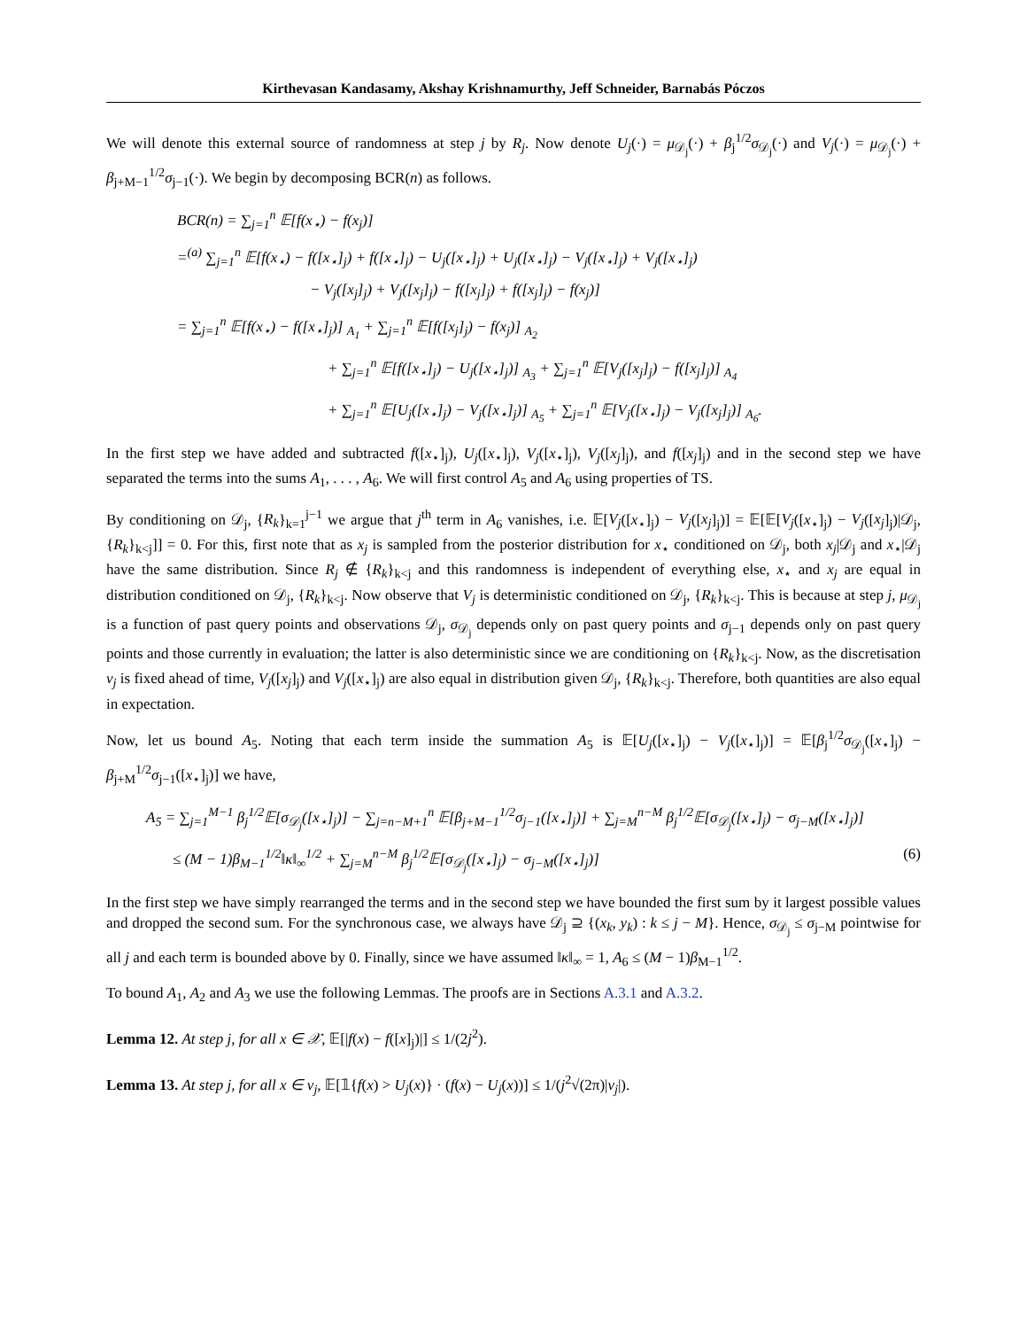Kirthevasan Kandasamy, Akshay Krishnamurthy, Jeff Schneider, Barnabás Póczos
We will denote this external source of randomness at step j by R<sub>j</sub>. Now denote U<sub>j</sub>(·) = μ<sub>𝒟<sub>j</sub></sub>(·) + β<sub>j</sub><sup>1/2</sup>σ<sub>𝒟<sub>j</sub></sub>(·) and V<sub>j</sub>(·) = μ<sub>𝒟<sub>j</sub></sub>(·) + β<sub>j+M−1</sub><sup>1/2</sup>σ<sub>j−1</sub>(·). We begin by decomposing BCR(n) as follows.
BCR(n) = ∑<sub>j=1</sub><sup>n</sup> 𝔼[f(x<sub>⋆</sub>) − f(x<sub>j</sub>)]
=<sup>(a)</sup> ∑<sub>j=1</sub><sup>n</sup> 𝔼[f(x<sub>⋆</sub>) − f([x<sub>⋆</sub>]<sub>j</sub>) + f([x<sub>⋆</sub>]<sub>j</sub>) − U<sub>j</sub>([x<sub>⋆</sub>]<sub>j</sub>) + U<sub>j</sub>([x<sub>⋆</sub>]<sub>j</sub>) − V<sub>j</sub>([x<sub>⋆</sub>]<sub>j</sub>) + V<sub>j</sub>([x<sub>⋆</sub>]<sub>j</sub>)
− V<sub>j</sub>([x<sub>j</sub>]<sub>j</sub>) + V<sub>j</sub>([x<sub>j</sub>]<sub>j</sub>) − f([x<sub>j</sub>]<sub>j</sub>) + f([x<sub>j</sub>]<sub>j</sub>) − f(x<sub>j</sub>)]
= ∑<sub>j=1</sub><sup>n</sup> 𝔼[f(x<sub>⋆</sub>) − f([x<sub>⋆</sub>]<sub>j</sub>)] <sub>A<sub>1</sub></sub> + ∑<sub>j=1</sub><sup>n</sup> 𝔼[f([x<sub>j</sub>]<sub>j</sub>) − f(x<sub>j</sub>)] <sub>A<sub>2</sub></sub>
+ ∑<sub>j=1</sub><sup>n</sup> 𝔼[f([x<sub>⋆</sub>]<sub>j</sub>) − U<sub>j</sub>([x<sub>⋆</sub>]<sub>j</sub>)] <sub>A<sub>3</sub></sub> + ∑<sub>j=1</sub><sup>n</sup> 𝔼[V<sub>j</sub>([x<sub>j</sub>]<sub>j</sub>) − f([x<sub>j</sub>]<sub>j</sub>)] <sub>A<sub>4</sub></sub>
+ ∑<sub>j=1</sub><sup>n</sup> 𝔼[U<sub>j</sub>([x<sub>⋆</sub>]<sub>j</sub>) − V<sub>j</sub>([x<sub>⋆</sub>]<sub>j</sub>)] <sub>A<sub>5</sub></sub> + ∑<sub>j=1</sub><sup>n</sup> 𝔼[V<sub>j</sub>([x<sub>⋆</sub>]<sub>j</sub>) − V<sub>j</sub>([x<sub>j</sub>]<sub>j</sub>)] <sub>A<sub>6</sub></sub>.
In the first step we have added and subtracted f([x<sub>⋆</sub>]<sub>j</sub>), U<sub>j</sub>([x<sub>⋆</sub>]<sub>j</sub>), V<sub>j</sub>([x<sub>⋆</sub>]<sub>j</sub>), V<sub>j</sub>([x<sub>j</sub>]<sub>j</sub>), and f([x<sub>j</sub>]<sub>j</sub>) and in the second step we have separated the terms into the sums A<sub>1</sub>, . . . , A<sub>6</sub>. We will first control A<sub>5</sub> and A<sub>6</sub> using properties of TS.
By conditioning on 𝒟<sub>j</sub>, {R<sub>k</sub>}<sub>k=1</sub><sup>j−1</sup> we argue that j<sup>th</sup> term in A<sub>6</sub> vanishes, i.e. 𝔼[V<sub>j</sub>([x<sub>⋆</sub>]<sub>j</sub>) − V<sub>j</sub>([x<sub>j</sub>]<sub>j</sub>)] = 𝔼[𝔼[V<sub>j</sub>([x<sub>⋆</sub>]<sub>j</sub>) − V<sub>j</sub>([x<sub>j</sub>]<sub>j</sub>)|𝒟<sub>j</sub>, {R<sub>k</sub>}<sub>k<j</sub>]] = 0. For this, first note that as x<sub>j</sub> is sampled from the posterior distribution for x<sub>⋆</sub> conditioned on 𝒟<sub>j</sub>, both x<sub>j</sub>|𝒟<sub>j</sub> and x<sub>⋆</sub>|𝒟<sub>j</sub> have the same distribution. Since R<sub>j</sub> ∉ {R<sub>k</sub>}<sub>k<j</sub> and this randomness is independent of everything else, x<sub>⋆</sub> and x<sub>j</sub> are equal in distribution conditioned on 𝒟<sub>j</sub>, {R<sub>k</sub>}<sub>k<j</sub>. Now observe that V<sub>j</sub> is deterministic conditioned on 𝒟<sub>j</sub>, {R<sub>k</sub>}<sub>k<j</sub>. This is because at step j, μ<sub>𝒟<sub>j</sub></sub> is a function of past query points and observations 𝒟<sub>j</sub>, σ<sub>𝒟<sub>j</sub></sub> depends only on past query points and σ<sub>j−1</sub> depends only on past query points and those currently in evaluation; the latter is also deterministic since we are conditioning on {R<sub>k</sub>}<sub>k<j</sub>. Now, as the discretisation ν<sub>j</sub> is fixed ahead of time, V<sub>j</sub>([x<sub>j</sub>]<sub>j</sub>) and V<sub>j</sub>([x<sub>⋆</sub>]<sub>j</sub>) are also equal in distribution given 𝒟<sub>j</sub>, {R<sub>k</sub>}<sub>k<j</sub>. Therefore, both quantities are also equal in expectation.
Now, let us bound A<sub>5</sub>. Noting that each term inside the summation A<sub>5</sub> is 𝔼[U<sub>j</sub>([x<sub>⋆</sub>]<sub>j</sub>) − V<sub>j</sub>([x<sub>⋆</sub>]<sub>j</sub>)] = 𝔼[β<sub>j</sub><sup>1/2</sup>σ<sub>𝒟<sub>j</sub></sub>([x<sub>⋆</sub>]<sub>j</sub>) − β<sub>j+M</sub><sup>1/2</sup>σ<sub>j−1</sub>([x<sub>⋆</sub>]<sub>j</sub>)] we have,
A<sub>5</sub> = ∑<sub>j=1</sub><sup>M−1</sup> β<sub>j</sub><sup>1/2</sup>𝔼[σ<sub>𝒟<sub>j</sub></sub>([x<sub>⋆</sub>]<sub>j</sub>)] − ∑<sub>j=n−M+1</sub><sup>n</sup> 𝔼[β<sub>j+M−1</sub><sup>1/2</sup>σ<sub>j−1</sub>([x<sub>⋆</sub>]<sub>j</sub>)] + ∑<sub>j=M</sub><sup>n−M</sup> β<sub>j</sub><sup>1/2</sup>𝔼[σ<sub>𝒟<sub>j</sub></sub>([x<sub>⋆</sub>]<sub>j</sub>) − σ<sub>j−M</sub>([x<sub>⋆</sub>]<sub>j</sub>)]
≤ (M − 1)β<sub>M−1</sub><sup>1/2</sup>‖κ‖<sub>∞</sub><sup>1/2</sup> + ∑<sub>j=M</sub><sup>n−M</sup> β<sub>j</sub><sup>1/2</sup>𝔼[σ<sub>𝒟<sub>j</sub></sub>([x<sub>⋆</sub>]<sub>j</sub>) − σ<sub>j−M</sub>([x<sub>⋆</sub>]<sub>j</sub>)] (6)
In the first step we have simply rearranged the terms and in the second step we have bounded the first sum by it largest possible values and dropped the second sum. For the synchronous case, we always have 𝒟<sub>j</sub> ⊇ {(x<sub>k</sub>, y<sub>k</sub>) : k ≤ j − M}. Hence, σ<sub>𝒟<sub>j</sub></sub> ≤ σ<sub>j−M</sub> pointwise for all j and each term is bounded above by 0. Finally, since we have assumed ‖κ‖<sub>∞</sub> = 1, A<sub>6</sub> ≤ (M − 1)β<sub>M−1</sub><sup>1/2</sup>.
To bound A<sub>1</sub>, A<sub>2</sub> and A<sub>3</sub> we use the following Lemmas. The proofs are in Sections A.3.1 and A.3.2.
Lemma 12. At step j, for all x ∈ 𝒳, 𝔼[|f(x) − f([x]<sub>j</sub>)|] ≤ 1/(2j<sup>2</sup>).
Lemma 13. At step j, for all x ∈ ν<sub>j</sub>, 𝔼[𝟙{f(x) > U<sub>j</sub>(x)} · (f(x) − U<sub>j</sub>(x))] ≤ 1/(j<sup>2</sup>√(2π)|ν<sub>j</sub>|).